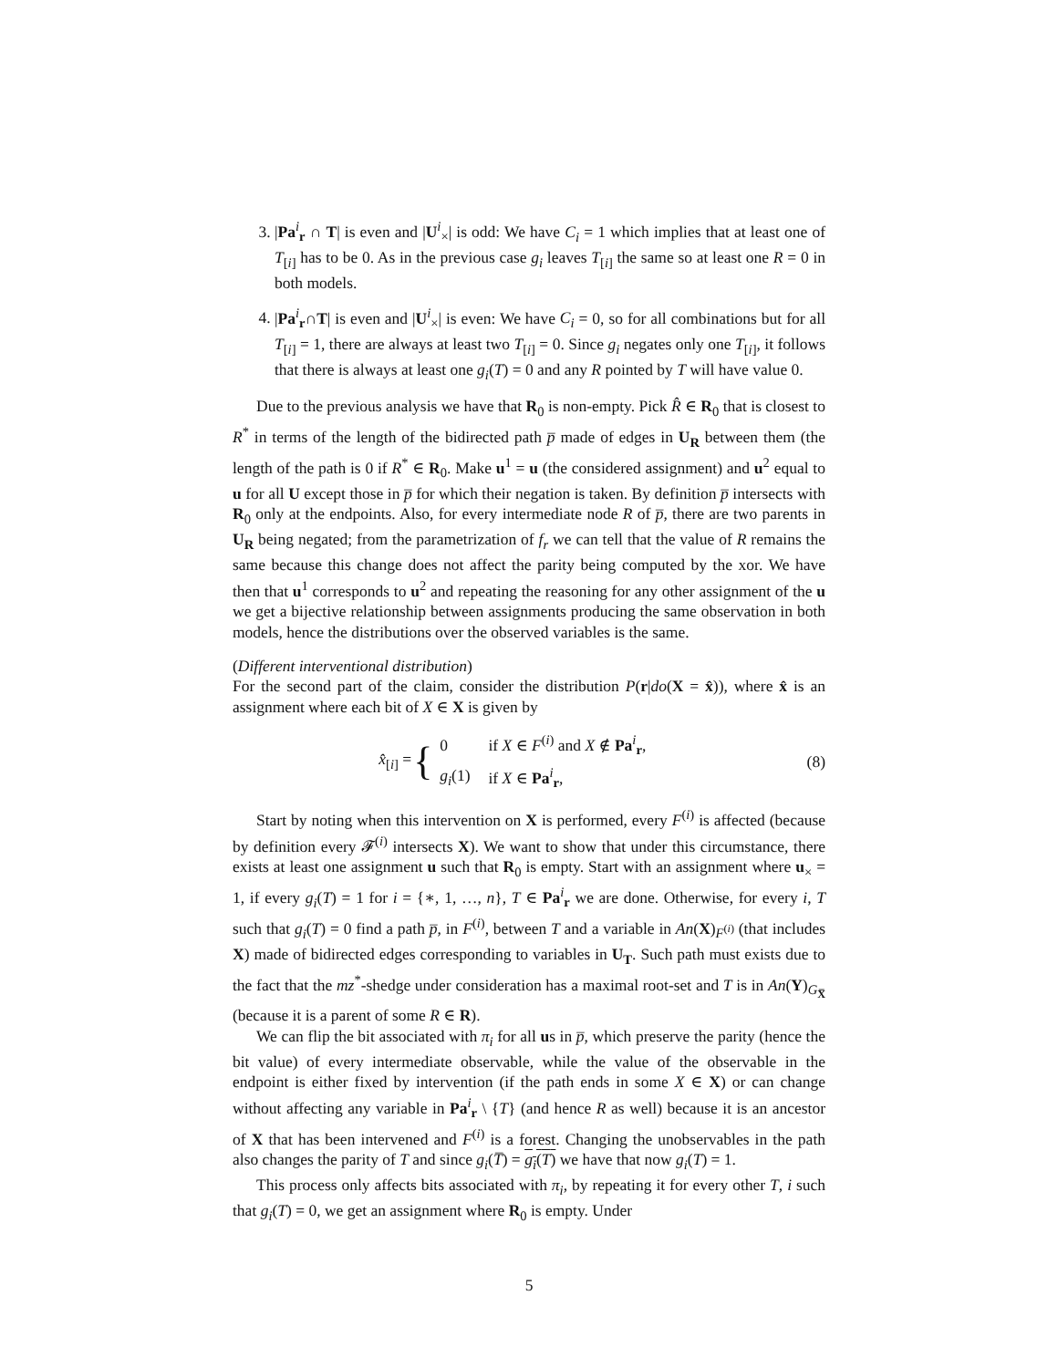3. |Pa<sup>i</sup><sub>r</sub> ∩ T| is even and |U<sup>i</sup><sub>×</sub>| is odd: We have C<sub>i</sub> = 1 which implies that at least one of T<sub>[i]</sub> has to be 0. As in the previous case g<sub>i</sub> leaves T<sub>[i]</sub> the same so at least one R = 0 in both models.
4. |Pa<sup>i</sup><sub>r</sub>∩T| is even and |U<sup>i</sup><sub>×</sub>| is even: We have C<sub>i</sub> = 0, so for all combinations but for all T<sub>[i]</sub> = 1, there are always at least two T<sub>[i]</sub> = 0. Since g<sub>i</sub> negates only one T<sub>[i]</sub>, it follows that there is always at least one g<sub>i</sub>(T) = 0 and any R pointed by T will have value 0.
Due to the previous analysis we have that R<sub>0</sub> is non-empty. Pick R̂ ∈ R<sub>0</sub> that is closest to R<sup>*</sup> in terms of the length of the bidirected path p̅ made of edges in U<sub>R</sub> between them (the length of the path is 0 if R<sup>*</sup> ∈ R<sub>0</sub>. Make u<sup>1</sup> = u (the considered assignment) and u<sup>2</sup> equal to u for all U except those in p̅ for which their negation is taken. By definition p̅ intersects with R<sub>0</sub> only at the endpoints. Also, for every intermediate node R of p̅, there are two parents in U<sub>R</sub> being negated; from the parametrization of f<sub>r</sub> we can tell that the value of R remains the same because this change does not affect the parity being computed by the xor. We have then that u<sup>1</sup> corresponds to u<sup>2</sup> and repeating the reasoning for any other assignment of the u we get a bijective relationship between assignments producing the same observation in both models, hence the distributions over the observed variables is the same.
(Different interventional distribution)
For the second part of the claim, consider the distribution P(r|do(X = x̂)), where x̂ is an assignment where each bit of X ∈ X is given by
x̂<sub>[i]</sub> = {
| 0 | if X ∈ F<sup>(i)</sup> and X ∉ Pa<sup>i</sup><sub>r</sub>, |
| g<sub>i</sub> (1) | if X ∈ Pa<sup>i</sup><sub>r</sub>, |
(8)
Start by noting when this intervention on X is performed, every F<sup>(i)</sup> is affected (because by definition every 𝓕<sup>(i)</sup> intersects X). We want to show that under this circumstance, there exists at least one assignment u such that R<sub>0</sub> is empty. Start with an assignment where u<sub>×</sub> = 1, if every g<sub>i</sub>(T) = 1 for i = {∗, 1, …, n}, T ∈ Pa<sup>i</sup><sub>r</sub> we are done. Otherwise, for every i, T such that g<sub>i</sub>(T) = 0 find a path p̅, in F<sup>(i)</sup>, between T and a variable in An(X)<sub>F<sup>(i)</sup></sub> (that includes X) made of bidirected edges corresponding to variables in U<sub>T</sub>. Such path must exists due to the fact that the mz<sup>*</sup>-shedge under consideration has a maximal root-set and T is in An(Y)<sub>G<sub>X̅</sub></sub> (because it is a parent of some R ∈ R).
We can flip the bit associated with π<sub>i</sub> for all us in p̅, which preserve the parity (hence the bit value) of every intermediate observable, while the value of the observable in the endpoint is either fixed by intervention (if the path ends in some X ∈ X) or can change without affecting any variable in Pa<sup>i</sup><sub>r</sub> \ {T} (and hence R as well) because it is an ancestor of X that has been intervened and F<sup>(i)</sup> is a forest. Changing the unobservables in the path also changes the parity of T and since g<sub>i</sub>(T̅) = g<sub>i</sub>(T) we have that now g<sub>i</sub>(T) = 1.
This process only affects bits associated with π<sub>i</sub>, by repeating it for every other T, i such that g<sub>i</sub>(T) = 0, we get an assignment where R<sub>0</sub> is empty. Under
5